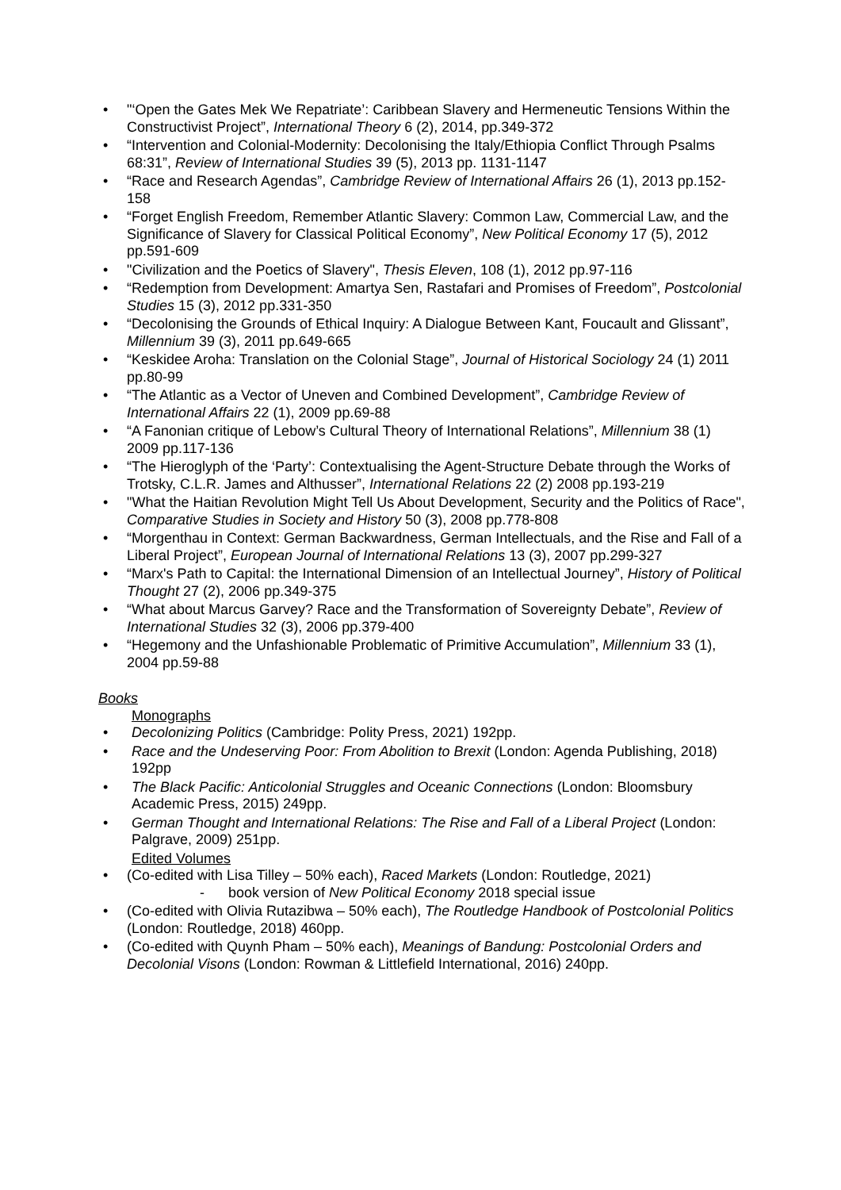• "‘Open the Gates Mek We Repatriate’: Caribbean Slavery and Hermeneutic Tensions Within the Constructivist Project”, International Theory 6 (2), 2014, pp.349-372
• “Intervention and Colonial-Modernity: Decolonising the Italy/Ethiopia Conflict Through Psalms 68:31”, Review of International Studies 39 (5), 2013 pp. 1131-1147
• “Race and Research Agendas”, Cambridge Review of International Affairs 26 (1), 2013 pp.152-158
• “Forget English Freedom, Remember Atlantic Slavery: Common Law, Commercial Law, and the Significance of Slavery for Classical Political Economy”, New Political Economy 17 (5), 2012 pp.591-609
• "Civilization and the Poetics of Slavery", Thesis Eleven, 108 (1), 2012 pp.97-116
• “Redemption from Development: Amartya Sen, Rastafari and Promises of Freedom”, Postcolonial Studies 15 (3), 2012 pp.331-350
• “Decolonising the Grounds of Ethical Inquiry: A Dialogue Between Kant, Foucault and Glissant”, Millennium 39 (3), 2011 pp.649-665
• “Keskidee Aroha: Translation on the Colonial Stage”, Journal of Historical Sociology 24 (1) 2011 pp.80-99
• “The Atlantic as a Vector of Uneven and Combined Development”, Cambridge Review of International Affairs 22 (1), 2009 pp.69-88
• “A Fanonian critique of Lebow’s Cultural Theory of International Relations”, Millennium 38 (1) 2009 pp.117-136
• “The Hieroglyph of the ‘Party’: Contextualising the Agent-Structure Debate through the Works of Trotsky, C.L.R. James and Althusser”, International Relations 22 (2) 2008 pp.193-219
• "What the Haitian Revolution Might Tell Us About Development, Security and the Politics of Race", Comparative Studies in Society and History 50 (3), 2008 pp.778-808
• “Morgenthau in Context: German Backwardness, German Intellectuals, and the Rise and Fall of a Liberal Project”, European Journal of International Relations 13 (3), 2007 pp.299-327
• “Marx's Path to Capital: the International Dimension of an Intellectual Journey”, History of Political Thought 27 (2), 2006 pp.349-375
• “What about Marcus Garvey? Race and the Transformation of Sovereignty Debate”, Review of International Studies 32 (3), 2006 pp.379-400
• “Hegemony and the Unfashionable Problematic of Primitive Accumulation”, Millennium 33 (1), 2004 pp.59-88
Books
Monographs
• Decolonizing Politics (Cambridge: Polity Press, 2021) 192pp.
• Race and the Undeserving Poor: From Abolition to Brexit (London: Agenda Publishing, 2018) 192pp
• The Black Pacific: Anticolonial Struggles and Oceanic Connections (London: Bloomsbury Academic Press, 2015) 249pp.
• German Thought and International Relations: The Rise and Fall of a Liberal Project (London: Palgrave, 2009) 251pp.
Edited Volumes
• (Co-edited with Lisa Tilley – 50% each), Raced Markets (London: Routledge, 2021)
- book version of New Political Economy 2018 special issue
• (Co-edited with Olivia Rutazibwa – 50% each), The Routledge Handbook of Postcolonial Politics (London: Routledge, 2018) 460pp.
• (Co-edited with Quynh Pham – 50% each), Meanings of Bandung: Postcolonial Orders and Decolonial Visons (London: Rowman & Littlefield International, 2016) 240pp.